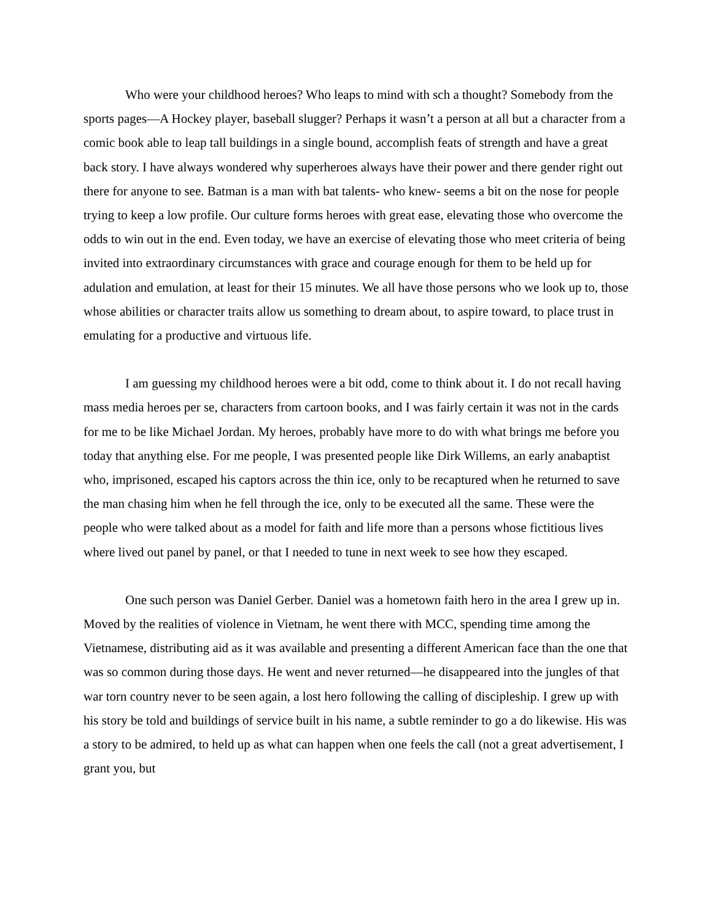Who were your childhood heroes? Who leaps to mind with sch a thought? Somebody from the sports pages—A Hockey player, baseball slugger? Perhaps it wasn’t a person at all but a character from a comic book able to leap tall buildings in a single bound, accomplish feats of strength and have a great back story. I have always wondered why superheroes always have their power and there gender right out there for anyone to see. Batman is a man with bat talents- who knew- seems a bit on the nose for people trying to keep a low profile. Our culture forms heroes with great ease, elevating those who overcome the odds to win out in the end. Even today, we have an exercise of elevating those who meet criteria of being invited into extraordinary circumstances with grace and courage enough for them to be held up for adulation and emulation, at least for their 15 minutes. We all have those persons who we look up to, those whose abilities or character traits allow us something to dream about, to aspire toward, to place trust in emulating for a productive and virtuous life.
I am guessing my childhood heroes were a bit odd, come to think about it. I do not recall having mass media heroes per se, characters from cartoon books, and I was fairly certain it was not in the cards for me to be like Michael Jordan. My heroes, probably have more to do with what brings me before you today that anything else. For me people, I was presented people like Dirk Willems, an early anabaptist who, imprisoned, escaped his captors across the thin ice, only to be recaptured when he returned to save the man chasing him when he fell through the ice, only to be executed all the same. These were the people who were talked about as a model for faith and life more than a persons whose fictitious lives where lived out panel by panel, or that I needed to tune in next week to see how they escaped.
One such person was Daniel Gerber. Daniel was a hometown faith hero in the area I grew up in. Moved by the realities of violence in Vietnam, he went there with MCC, spending time among the Vietnamese, distributing aid as it was available and presenting a different American face than the one that was so common during those days. He went and never returned—he disappeared into the jungles of that war torn country never to be seen again, a lost hero following the calling of discipleship. I grew up with his story be told and buildings of service built in his name, a subtle reminder to go a do likewise. His was a story to be admired, to held up as what can happen when one feels the call (not a great advertisement, I grant you, but